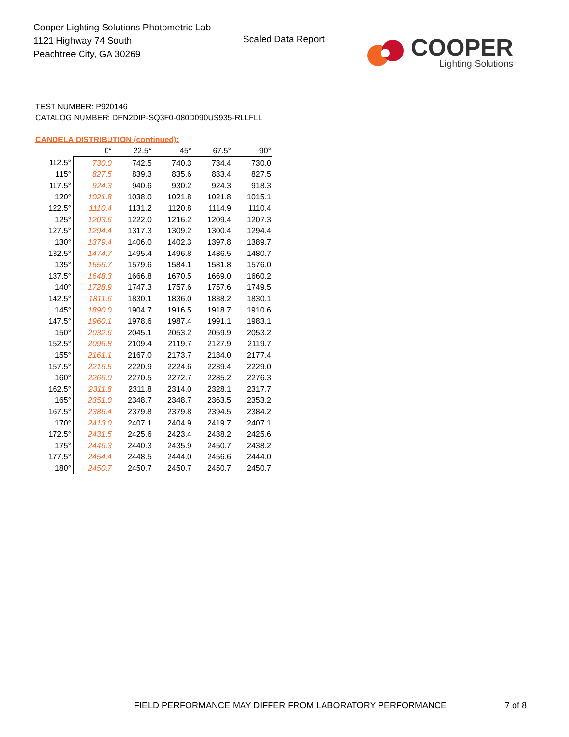Cooper Lighting Solutions Photometric Lab
1121 Highway 74 South
Peachtree City, GA 30269
Scaled Data Report
COOPER
Lighting Solutions
TEST NUMBER: P920146
CATALOG NUMBER: DFN2DIP-SQ3F0-080D090US935-RLLFLL
CANDELA DISTRIBUTION (continued):
| | 0° | 22.5° | 45° | 67.5° | 90° |
| --- | --- | --- | --- | --- | --- |
| 112.5° | 730.0 | 742.5 | 740.3 | 734.4 | 730.0 |
| 115° | 827.5 | 839.3 | 835.6 | 833.4 | 827.5 |
| 117.5° | 924.3 | 940.6 | 930.2 | 924.3 | 918.3 |
| 120° | 1021.8 | 1038.0 | 1021.8 | 1021.8 | 1015.1 |
| 122.5° | 1110.4 | 1131.2 | 1120.8 | 1114.9 | 1110.4 |
| 125° | 1203.6 | 1222.0 | 1216.2 | 1209.4 | 1207.3 |
| 127.5° | 1294.4 | 1317.3 | 1309.2 | 1300.4 | 1294.4 |
| 130° | 1379.4 | 1406.0 | 1402.3 | 1397.8 | 1389.7 |
| 132.5° | 1474.7 | 1495.4 | 1496.8 | 1486.5 | 1480.7 |
| 135° | 1556.7 | 1579.6 | 1584.1 | 1581.8 | 1576.0 |
| 137.5° | 1648.3 | 1666.8 | 1670.5 | 1669.0 | 1660.2 |
| 140° | 1728.9 | 1747.3 | 1757.6 | 1757.6 | 1749.5 |
| 142.5° | 1811.6 | 1830.1 | 1836.0 | 1838.2 | 1830.1 |
| 145° | 1890.0 | 1904.7 | 1916.5 | 1918.7 | 1910.6 |
| 147.5° | 1960.1 | 1978.6 | 1987.4 | 1991.1 | 1983.1 |
| 150° | 2032.6 | 2045.1 | 2053.2 | 2059.9 | 2053.2 |
| 152.5° | 2096.8 | 2109.4 | 2119.7 | 2127.9 | 2119.7 |
| 155° | 2161.1 | 2167.0 | 2173.7 | 2184.0 | 2177.4 |
| 157.5° | 2216.5 | 2220.9 | 2224.6 | 2239.4 | 2229.0 |
| 160° | 2266.0 | 2270.5 | 2272.7 | 2285.2 | 2276.3 |
| 162.5° | 2311.8 | 2311.8 | 2314.0 | 2328.1 | 2317.7 |
| 165° | 2351.0 | 2348.7 | 2348.7 | 2363.5 | 2353.2 |
| 167.5° | 2386.4 | 2379.8 | 2379.8 | 2394.5 | 2384.2 |
| 170° | 2413.0 | 2407.1 | 2404.9 | 2419.7 | 2407.1 |
| 172.5° | 2431.5 | 2425.6 | 2423.4 | 2438.2 | 2425.6 |
| 175° | 2446.3 | 2440.3 | 2435.9 | 2450.7 | 2438.2 |
| 177.5° | 2454.4 | 2448.5 | 2444.0 | 2456.6 | 2444.0 |
| 180° | 2450.7 | 2450.7 | 2450.7 | 2450.7 | 2450.7 |
FIELD PERFORMANCE MAY DIFFER FROM LABORATORY PERFORMANCE
7 of 8